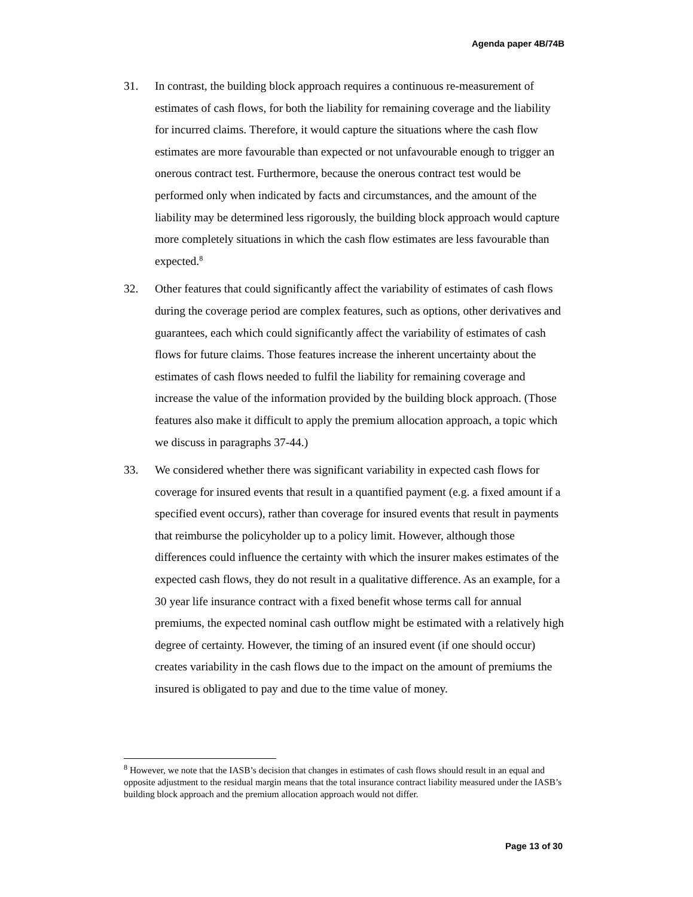Agenda paper 4B/74B
31. In contrast, the building block approach requires a continuous re-measurement of estimates of cash flows, for both the liability for remaining coverage and the liability for incurred claims. Therefore, it would capture the situations where the cash flow estimates are more favourable than expected or not unfavourable enough to trigger an onerous contract test. Furthermore, because the onerous contract test would be performed only when indicated by facts and circumstances, and the amount of the liability may be determined less rigorously, the building block approach would capture more completely situations in which the cash flow estimates are less favourable than expected.<sup>8</sup>
32. Other features that could significantly affect the variability of estimates of cash flows during the coverage period are complex features, such as options, other derivatives and guarantees, each which could significantly affect the variability of estimates of cash flows for future claims. Those features increase the inherent uncertainty about the estimates of cash flows needed to fulfil the liability for remaining coverage and increase the value of the information provided by the building block approach. (Those features also make it difficult to apply the premium allocation approach, a topic which we discuss in paragraphs 37-44.)
33. We considered whether there was significant variability in expected cash flows for coverage for insured events that result in a quantified payment (e.g. a fixed amount if a specified event occurs), rather than coverage for insured events that result in payments that reimburse the policyholder up to a policy limit. However, although those differences could influence the certainty with which the insurer makes estimates of the expected cash flows, they do not result in a qualitative difference. As an example, for a 30 year life insurance contract with a fixed benefit whose terms call for annual premiums, the expected nominal cash outflow might be estimated with a relatively high degree of certainty. However, the timing of an insured event (if one should occur) creates variability in the cash flows due to the impact on the amount of premiums the insured is obligated to pay and due to the time value of money.
<sup>8</sup> However, we note that the IASB’s decision that changes in estimates of cash flows should result in an equal and opposite adjustment to the residual margin means that the total insurance contract liability measured under the IASB’s building block approach and the premium allocation approach would not differ.
Page 13 of 30